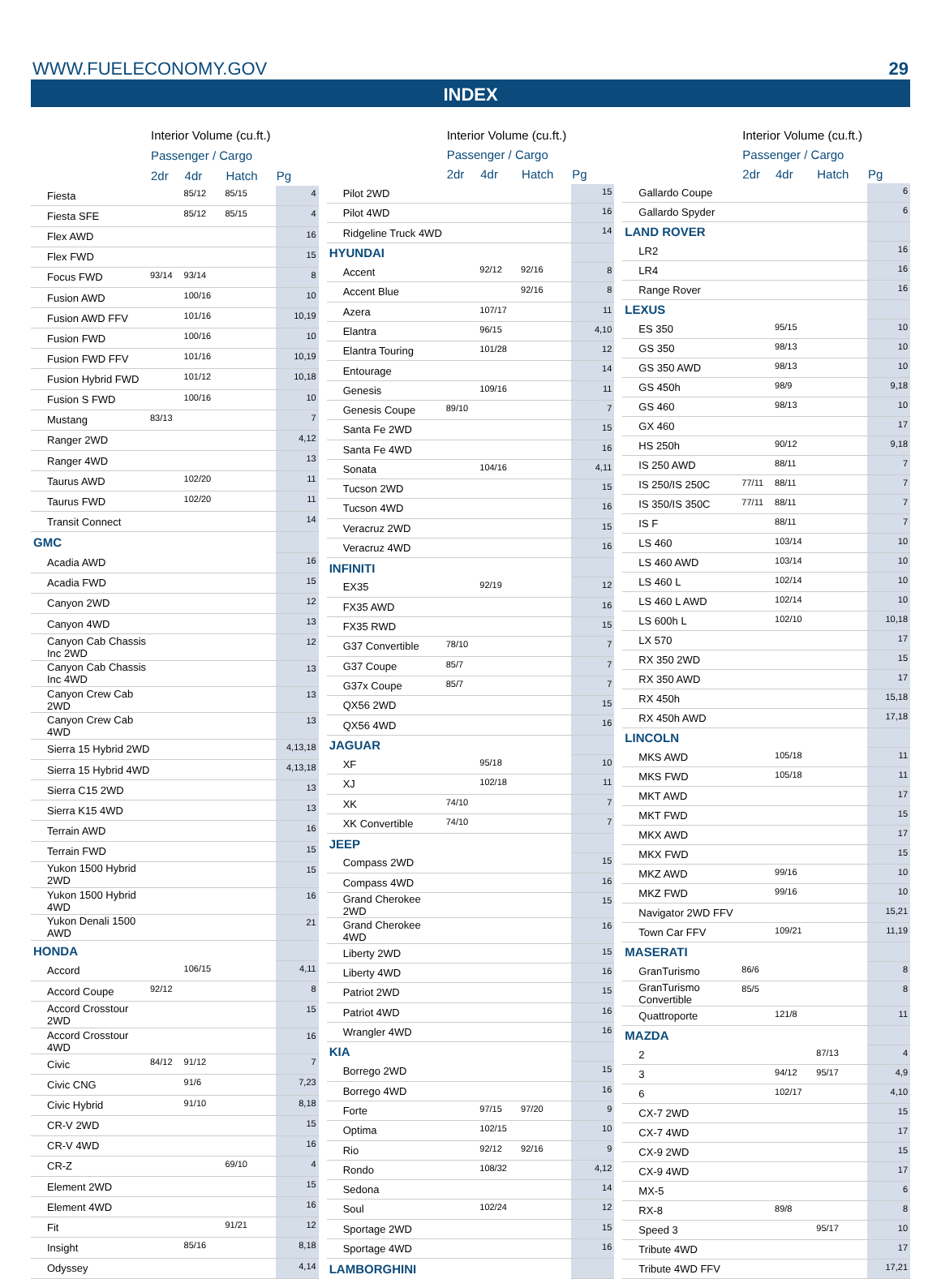WWW.FUELECONOMY.GOV 29
INDEX
| | Interior Volume (cu.ft.) | | | |
| --- | --- | --- | --- | --- |
| | Passenger / Cargo | | | |
| | 2dr | 4dr | Hatch | Pg |
| Fiesta | | 85/12 | 85/15 | 4 |
| Fiesta SFE | | 85/12 | 85/15 | 4 |
| Flex AWD | | | | 16 |
| Flex FWD | | | | 15 |
| Focus FWD | 93/14 | 93/14 | | 8 |
| Fusion AWD | | 100/16 | | 10 |
| Fusion AWD FFV | | 101/16 | | 10,19 |
| Fusion FWD | | 100/16 | | 10 |
| Fusion FWD FFV | | 101/16 | | 10,19 |
| Fusion Hybrid FWD | | 101/12 | | 10,18 |
| Fusion S FWD | | 100/16 | | 10 |
| Mustang | 83/13 | | | 7 |
| Ranger 2WD | | | | 4,12 |
| Ranger 4WD | | | | 13 |
| Taurus AWD | | 102/20 | | 11 |
| Taurus FWD | | 102/20 | | 11 |
| Transit Connect | | | | 14 |
| GMC | | | | |
| Acadia AWD | | | | 16 |
| Acadia FWD | | | | 15 |
| Canyon 2WD | | | | 12 |
| Canyon 4WD | | | | 13 |
| Canyon Cab Chassis Inc 2WD | | | | 12 |
| Canyon Cab Chassis Inc 4WD | | | | 13 |
| Canyon Crew Cab 2WD | | | | 13 |
| Canyon Crew Cab 4WD | | | | 13 |
| Sierra 15 Hybrid 2WD | | | | 4,13,18 |
| Sierra 15 Hybrid 4WD | | | | 4,13,18 |
| Sierra C15 2WD | | | | 13 |
| Sierra K15 4WD | | | | 13 |
| Terrain AWD | | | | 16 |
| Terrain FWD | | | | 15 |
| Yukon 1500 Hybrid 2WD | | | | 15 |
| Yukon 1500 Hybrid 4WD | | | | 16 |
| Yukon Denali 1500 AWD | | | | 21 |
| HONDA | | | | |
| Accord | | 106/15 | | 4,11 |
| Accord Coupe | 92/12 | | | 8 |
| Accord Crosstour 2WD | | | | 15 |
| Accord Crosstour 4WD | | | | 16 |
| Civic | 84/12 | 91/12 | | 7 |
| Civic CNG | | 91/6 | | 7,23 |
| Civic Hybrid | | 91/10 | | 8,18 |
| CR-V 2WD | | | | 15 |
| CR-V 4WD | | | | 16 |
| CR-Z | | | 69/10 | 4 |
| Element 2WD | | | | 15 |
| Element 4WD | | | | 16 |
| Fit | | | 91/21 | 12 |
| Insight | | 85/16 | | 8,18 |
| Odyssey | | | | 4,14 |
| | Interior Volume (cu.ft.) | | | |
| --- | --- | --- | --- | --- |
| | Passenger / Cargo | | | |
| | 2dr | 4dr | Hatch | Pg |
| Pilot 2WD | | | | 15 |
| Pilot 4WD | | | | 16 |
| Ridgeline Truck 4WD | | | | 14 |
| HYUNDAI | | | | |
| Accent | | 92/12 | 92/16 | 8 |
| Accent Blue | | | 92/16 | 8 |
| Azera | | 107/17 | | 11 |
| Elantra | | 96/15 | | 4,10 |
| Elantra Touring | | 101/28 | | 12 |
| Entourage | | | | 14 |
| Genesis | | 109/16 | | 11 |
| Genesis Coupe | 89/10 | | | 7 |
| Santa Fe 2WD | | | | 15 |
| Santa Fe 4WD | | | | 16 |
| Sonata | | 104/16 | | 4,11 |
| Tucson 2WD | | | | 15 |
| Tucson 4WD | | | | 16 |
| Veracruz 2WD | | | | 15 |
| Veracruz 4WD | | | | 16 |
| INFINITI | | | | |
| EX35 | | 92/19 | | 12 |
| FX35 AWD | | | | 16 |
| FX35 RWD | | | | 15 |
| G37 Convertible | 78/10 | | | 7 |
| G37 Coupe | 85/7 | | | 7 |
| G37x Coupe | 85/7 | | | 7 |
| QX56 2WD | | | | 15 |
| QX56 4WD | | | | 16 |
| JAGUAR | | | | |
| XF | | 95/18 | | 10 |
| XJ | | 102/18 | | 11 |
| XK | 74/10 | | | 7 |
| XK Convertible | 74/10 | | | 7 |
| JEEP | | | | |
| Compass 2WD | | | | 15 |
| Compass 4WD | | | | 16 |
| Grand Cherokee 2WD | | | | 15 |
| Grand Cherokee 4WD | | | | 16 |
| Liberty 2WD | | | | 15 |
| Liberty 4WD | | | | 16 |
| Patriot 2WD | | | | 15 |
| Patriot 4WD | | | | 16 |
| Wrangler 4WD | | | | 16 |
| KIA | | | | |
| Borrego 2WD | | | | 15 |
| Borrego 4WD | | | | 16 |
| Forte | | 97/15 | 97/20 | 9 |
| Optima | | 102/15 | | 10 |
| Rio | | 92/12 | 92/16 | 9 |
| Rondo | | 108/32 | | 4,12 |
| Sedona | | | | 14 |
| Soul | | 102/24 | | 12 |
| Sportage 2WD | | | | 15 |
| Sportage 4WD | | | | 16 |
| LAMBORGHINI | | | | |
| | Interior Volume (cu.ft.) | | | |
| --- | --- | --- | --- | --- |
| | Passenger / Cargo | | | |
| | 2dr | 4dr | Hatch | Pg |
| Gallardo Coupe | | | | 6 |
| Gallardo Spyder | | | | 6 |
| LAND ROVER | | | | |
| LR2 | | | | 16 |
| LR4 | | | | 16 |
| Range Rover | | | | 16 |
| LEXUS | | | | |
| ES 350 | | 95/15 | | 10 |
| GS 350 | | 98/13 | | 10 |
| GS 350 AWD | | 98/13 | | 10 |
| GS 450h | | 98/9 | | 9,18 |
| GS 460 | | 98/13 | | 10 |
| GX 460 | | | | 17 |
| HS 250h | | 90/12 | | 9,18 |
| IS 250 AWD | | 88/11 | | 7 |
| IS 250/IS 250C | 77/11 | 88/11 | | 7 |
| IS 350/IS 350C | 77/11 | 88/11 | | 7 |
| IS F | | 88/11 | | 7 |
| LS 460 | | 103/14 | | 10 |
| LS 460 AWD | | 103/14 | | 10 |
| LS 460 L | | 102/14 | | 10 |
| LS 460 L AWD | | 102/14 | | 10 |
| LS 600h L | | 102/10 | | 10,18 |
| LX 570 | | | | 17 |
| RX 350 2WD | | | | 15 |
| RX 350 AWD | | | | 17 |
| RX 450h | | | | 15,18 |
| RX 450h AWD | | | | 17,18 |
| LINCOLN | | | | |
| MKS AWD | | 105/18 | | 11 |
| MKS FWD | | 105/18 | | 11 |
| MKT AWD | | | | 17 |
| MKT FWD | | | | 15 |
| MKX AWD | | | | 17 |
| MKX FWD | | | | 15 |
| MKZ AWD | | 99/16 | | 10 |
| MKZ FWD | | 99/16 | | 10 |
| Navigator 2WD FFV | | | | 15,21 |
| Town Car FFV | | 109/21 | | 11,19 |
| MASERATI | | | | |
| GranTurismo | 86/6 | | | 8 |
| GranTurismo Convertible | 85/5 | | | 8 |
| Quattroporte | | 121/8 | | 11 |
| MAZDA | | | | |
| 2 | | | 87/13 | 4 |
| 3 | | 94/12 | 95/17 | 4,9 |
| 6 | | 102/17 | | 4,10 |
| CX-7 2WD | | | | 15 |
| CX-7 4WD | | | | 17 |
| CX-9 2WD | | | | 15 |
| CX-9 4WD | | | | 17 |
| MX-5 | | | | 6 |
| RX-8 | | 89/8 | | 8 |
| Speed 3 | | | 95/17 | 10 |
| Tribute 4WD | | | | 17 |
| Tribute 4WD FFV | | | | 17,21 |